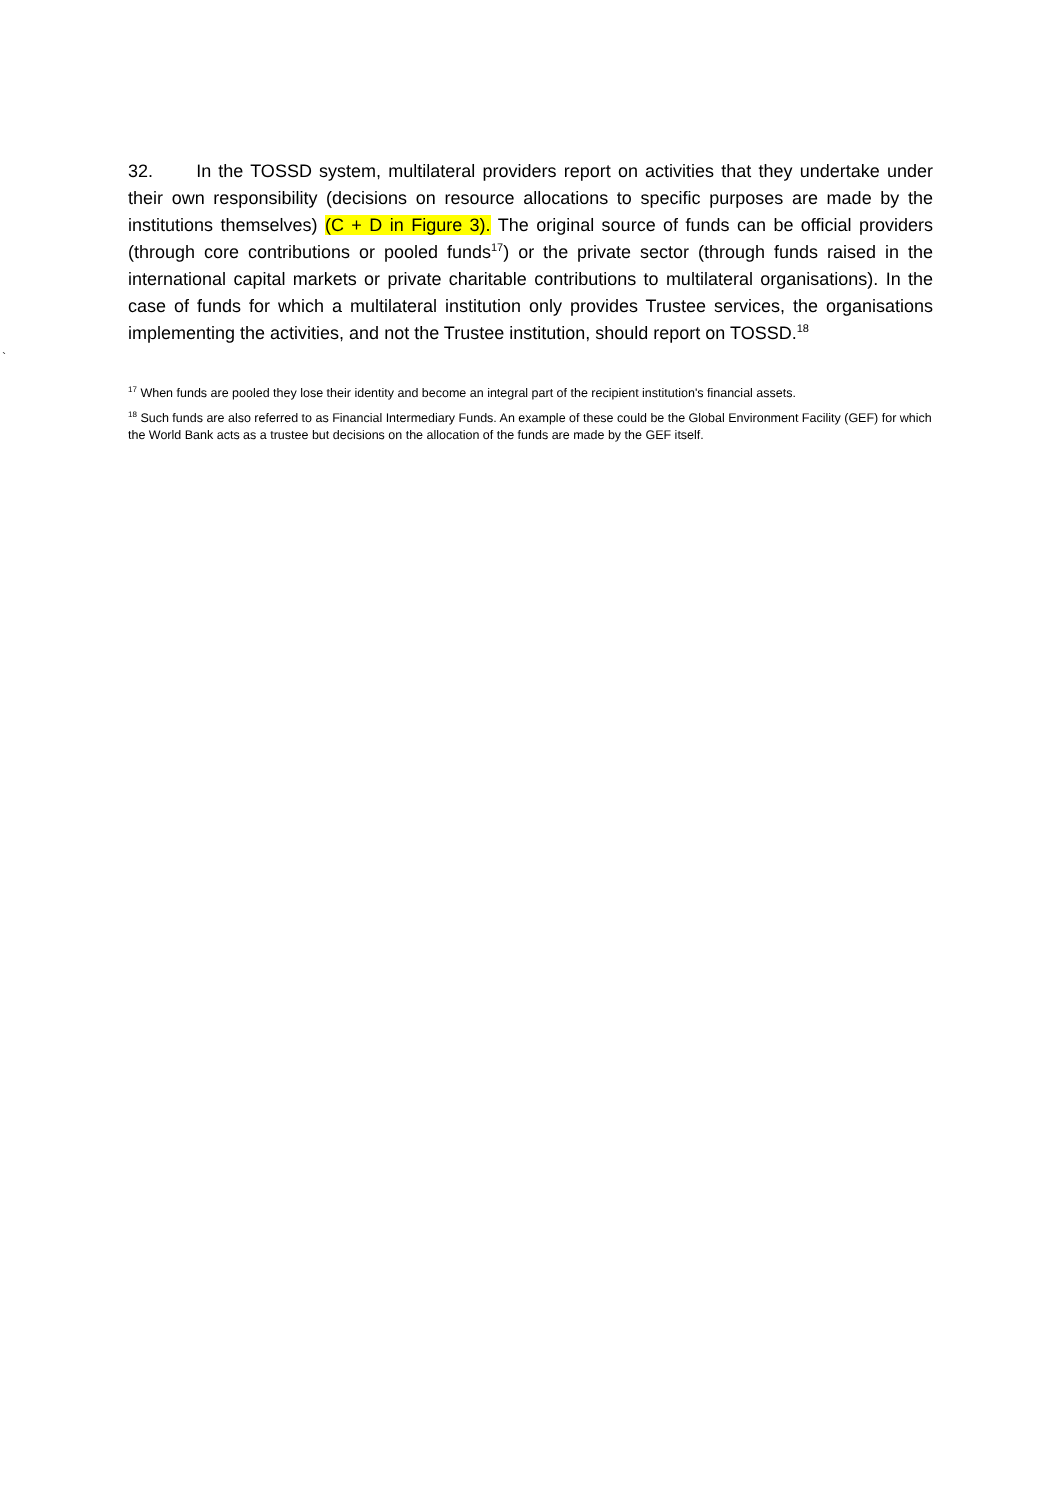32. In the TOSSD system, multilateral providers report on activities that they undertake under their own responsibility (decisions on resource allocations to specific purposes are made by the institutions themselves) (C + D in Figure 3). The original source of funds can be official providers (through core contributions or pooled funds<sup>17</sup>) or the private sector (through funds raised in the international capital markets or private charitable contributions to multilateral organisations). In the case of funds for which a multilateral institution only provides Trustee services, the organisations implementing the activities, and not the Trustee institution, should report on TOSSD.<sup>18</sup>
`
<sup>17</sup> When funds are pooled they lose their identity and become an integral part of the recipient institution's financial assets.
<sup>18</sup> Such funds are also referred to as Financial Intermediary Funds. An example of these could be the Global Environment Facility (GEF) for which the World Bank acts as a trustee but decisions on the allocation of the funds are made by the GEF itself.